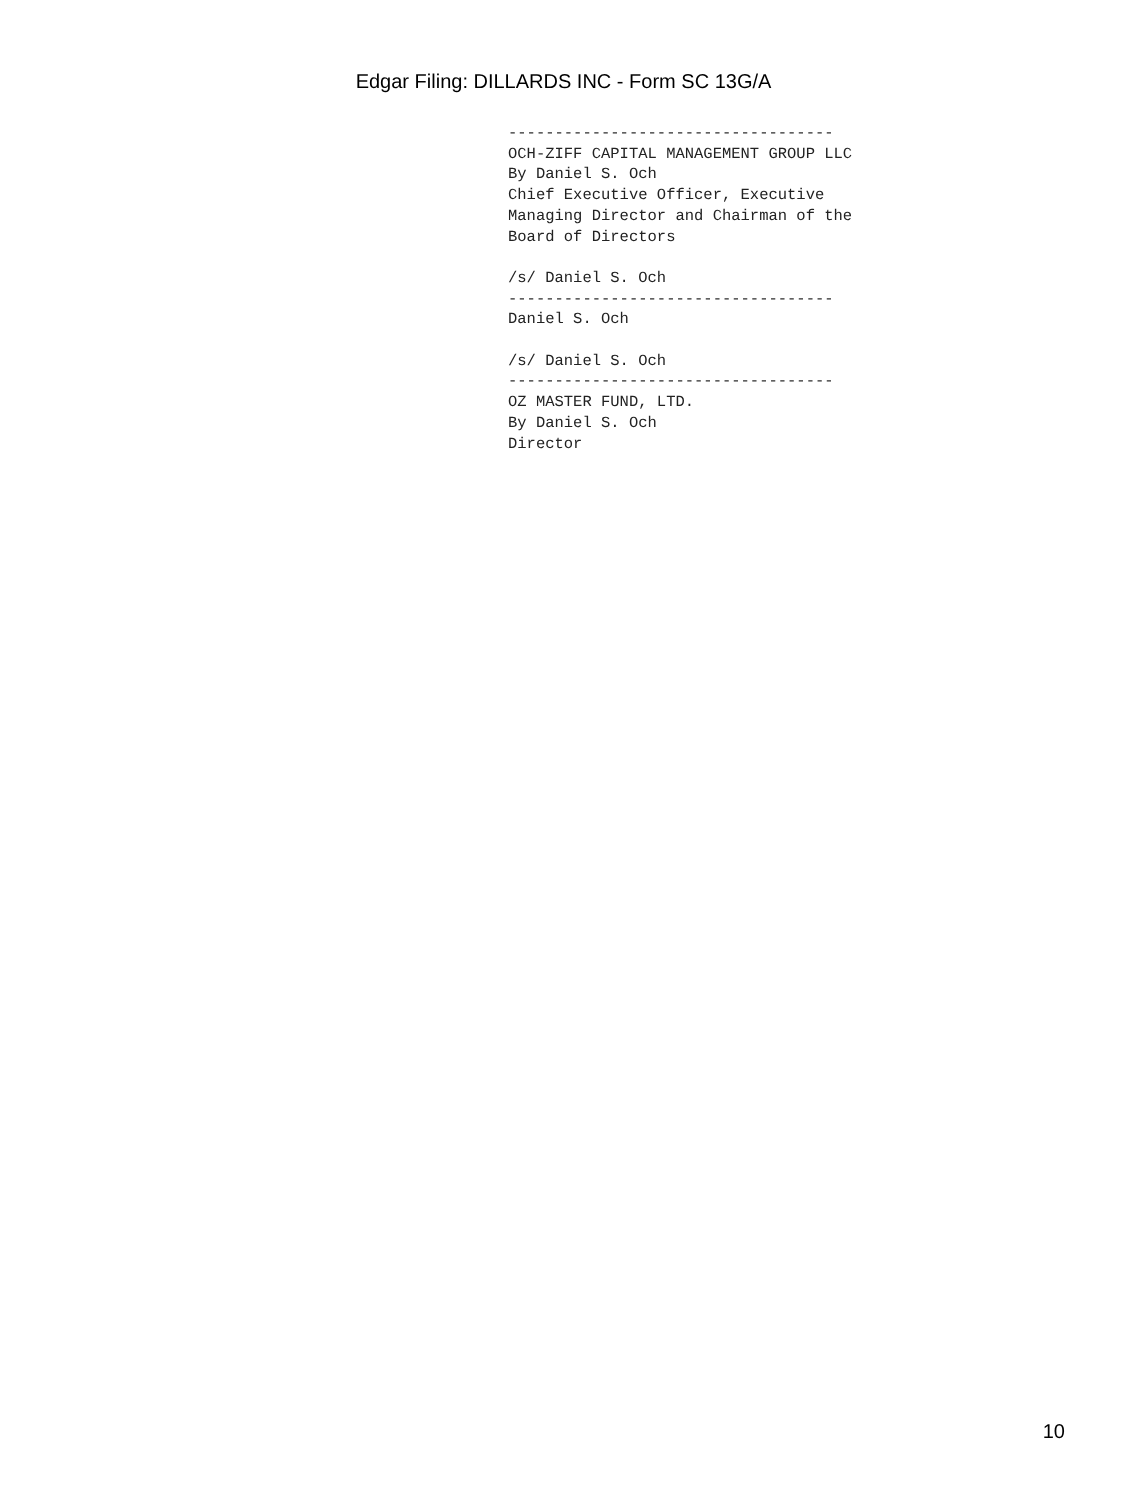Edgar Filing: DILLARDS INC - Form SC 13G/A
-----------------------------------
OCH-ZIFF CAPITAL MANAGEMENT GROUP LLC
By Daniel S. Och
Chief Executive Officer, Executive
Managing Director and Chairman of the
Board of Directors

/s/ Daniel S. Och
-----------------------------------
Daniel S. Och

/s/ Daniel S. Och
-----------------------------------
OZ MASTER FUND, LTD.
By Daniel S. Och
Director
10